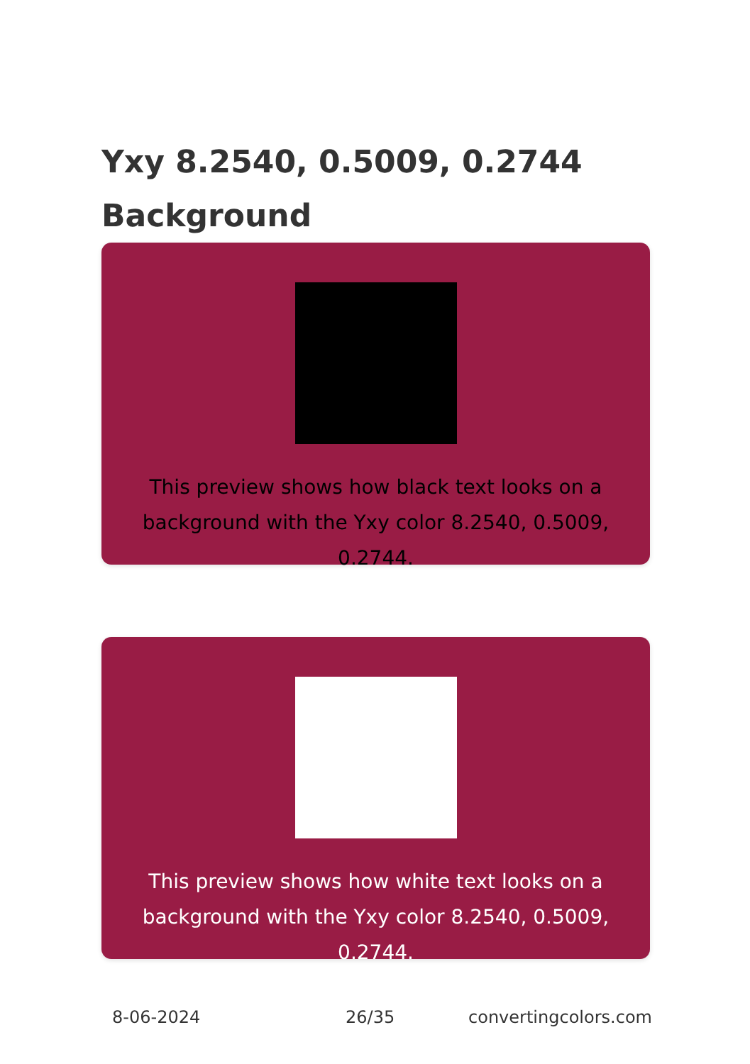Yxy 8.2540, 0.5009, 0.2744
Background
This preview shows how black text looks on a background with the Yxy color 8.2540, 0.5009, 0.2744.
This preview shows how white text looks on a background with the Yxy color 8.2540, 0.5009, 0.2744.
8-06-2024 26/35 convertingcolors.com